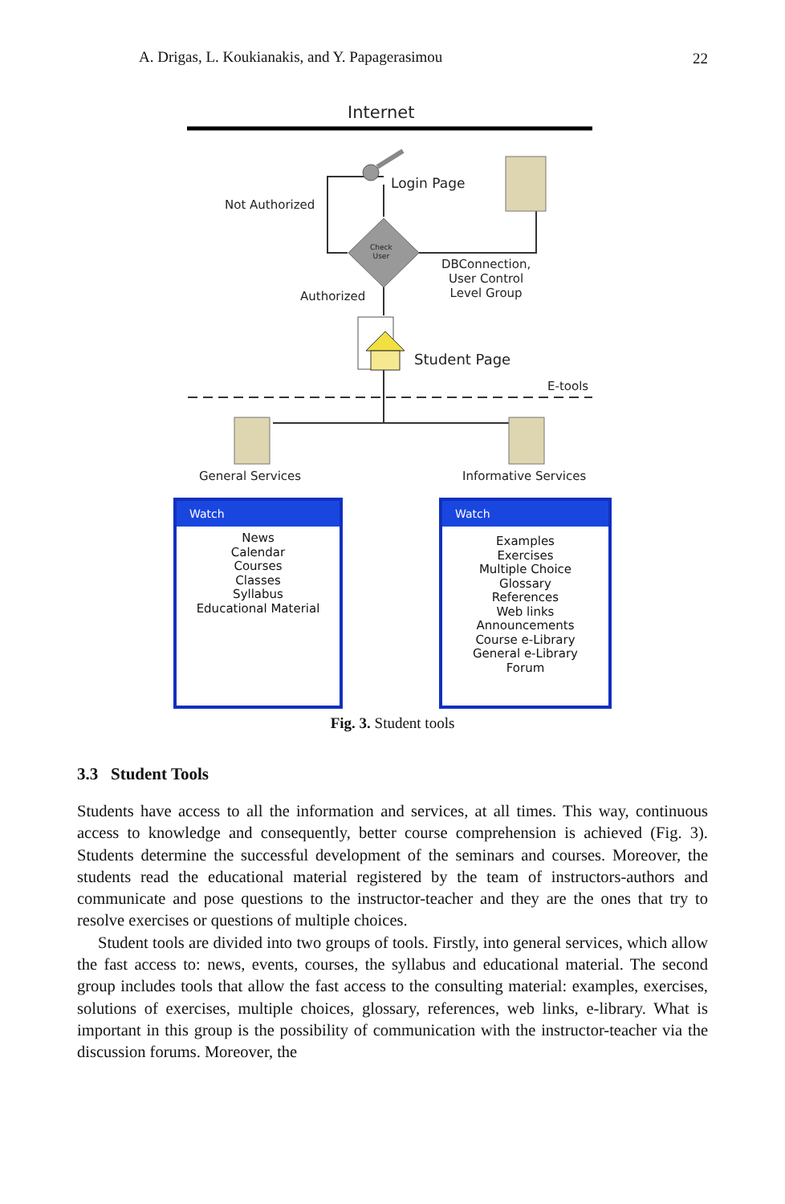A. Drigas, L. Koukianakis, and Y. Papagerasimou 22
Internet
Login Page
Not Authorized
Check
User
DBConnection,
User Control
Level Group
Authorized
Student Page
E-tools
General Services Informative Services
Watch
News
Calendar
Courses
Classes
Syllabus
Educational Material
Watch
Examples
Exercises
Multiple Choice
Glossary
References
Web links
Announcements
Course e-Library
General e-Library
Forum
Fig. 3. Student tools
3.3 Student Tools
Students have access to all the information and services, at all times. This way, continuous access to knowledge and consequently, better course comprehension is achieved (Fig. 3). Students determine the successful development of the seminars and courses. Moreover, the students read the educational material registered by the team of instructors-authors and communicate and pose questions to the instructor-teacher and they are the ones that try to resolve exercises or questions of multiple choices.
Student tools are divided into two groups of tools. Firstly, into general services, which allow the fast access to: news, events, courses, the syllabus and educational material. The second group includes tools that allow the fast access to the consulting material: examples, exercises, solutions of exercises, multiple choices, glossary, references, web links, e-library. What is important in this group is the possibility of communication with the instructor-teacher via the discussion forums. Moreover, the